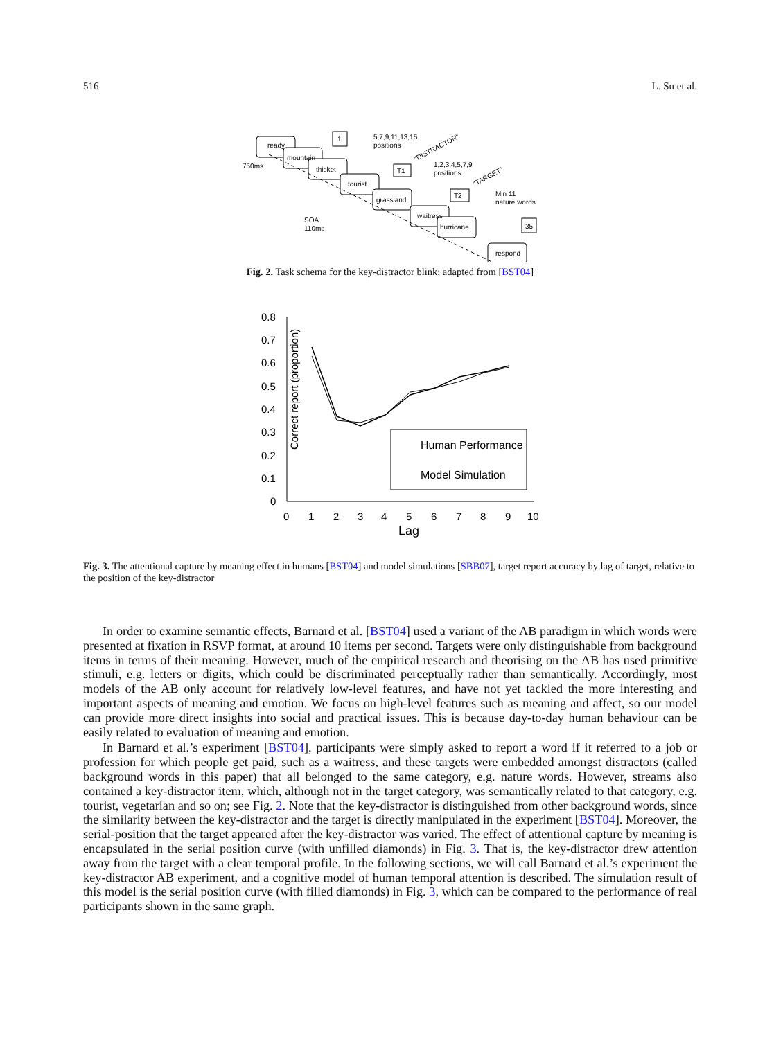516 L. Su et al.
ready
mountain
thicket
tourist
grassland
waitress
hurricane
respond
1
T1
T2
35
750ms
SOA
110ms
5,7,9,11,13,15
positions
1,2,3,4,5,7,9
positions
Min 11
nature words
"DISTRACTOR"
"TARGET"
Fig. 2. Task schema for the key-distractor blink; adapted from [BST04]
Correct report (proportion)
0.8
0.7
0.6
0.5
0.4
0.3
0.2
0.1
0
0
1
2
3
4
5
6
7
8
9
10
Lag
Human Performance
Model Simulation
Fig. 3. The attentional capture by meaning effect in humans [BST04] and model simulations [SBB07], target report accuracy by lag of target, relative to the position of the key-distractor
In order to examine semantic effects, Barnard et al. [BST04] used a variant of the AB paradigm in which words were presented at fixation in RSVP format, at around 10 items per second. Targets were only distinguishable from background items in terms of their meaning. However, much of the empirical research and theorising on the AB has used primitive stimuli, e.g. letters or digits, which could be discriminated perceptually rather than semantically. Accordingly, most models of the AB only account for relatively low-level features, and have not yet tackled the more interesting and important aspects of meaning and emotion. We focus on high-level features such as meaning and affect, so our model can provide more direct insights into social and practical issues. This is because day-to-day human behaviour can be easily related to evaluation of meaning and emotion.
In Barnard et al.’s experiment [BST04], participants were simply asked to report a word if it referred to a job or profession for which people get paid, such as a waitress, and these targets were embedded amongst distractors (called background words in this paper) that all belonged to the same category, e.g. nature words. However, streams also contained a key-distractor item, which, although not in the target category, was semantically related to that category, e.g. tourist, vegetarian and so on; see Fig. 2. Note that the key-distractor is distinguished from other background words, since the similarity between the key-distractor and the target is directly manipulated in the experiment [BST04]. Moreover, the serial-position that the target appeared after the key-distractor was varied. The effect of attentional capture by meaning is encapsulated in the serial position curve (with unfilled diamonds) in Fig. 3. That is, the key-distractor drew attention away from the target with a clear temporal profile. In the following sections, we will call Barnard et al.’s experiment the key-distractor AB experiment, and a cognitive model of human temporal attention is described. The simulation result of this model is the serial position curve (with filled diamonds) in Fig. 3, which can be compared to the performance of real participants shown in the same graph.